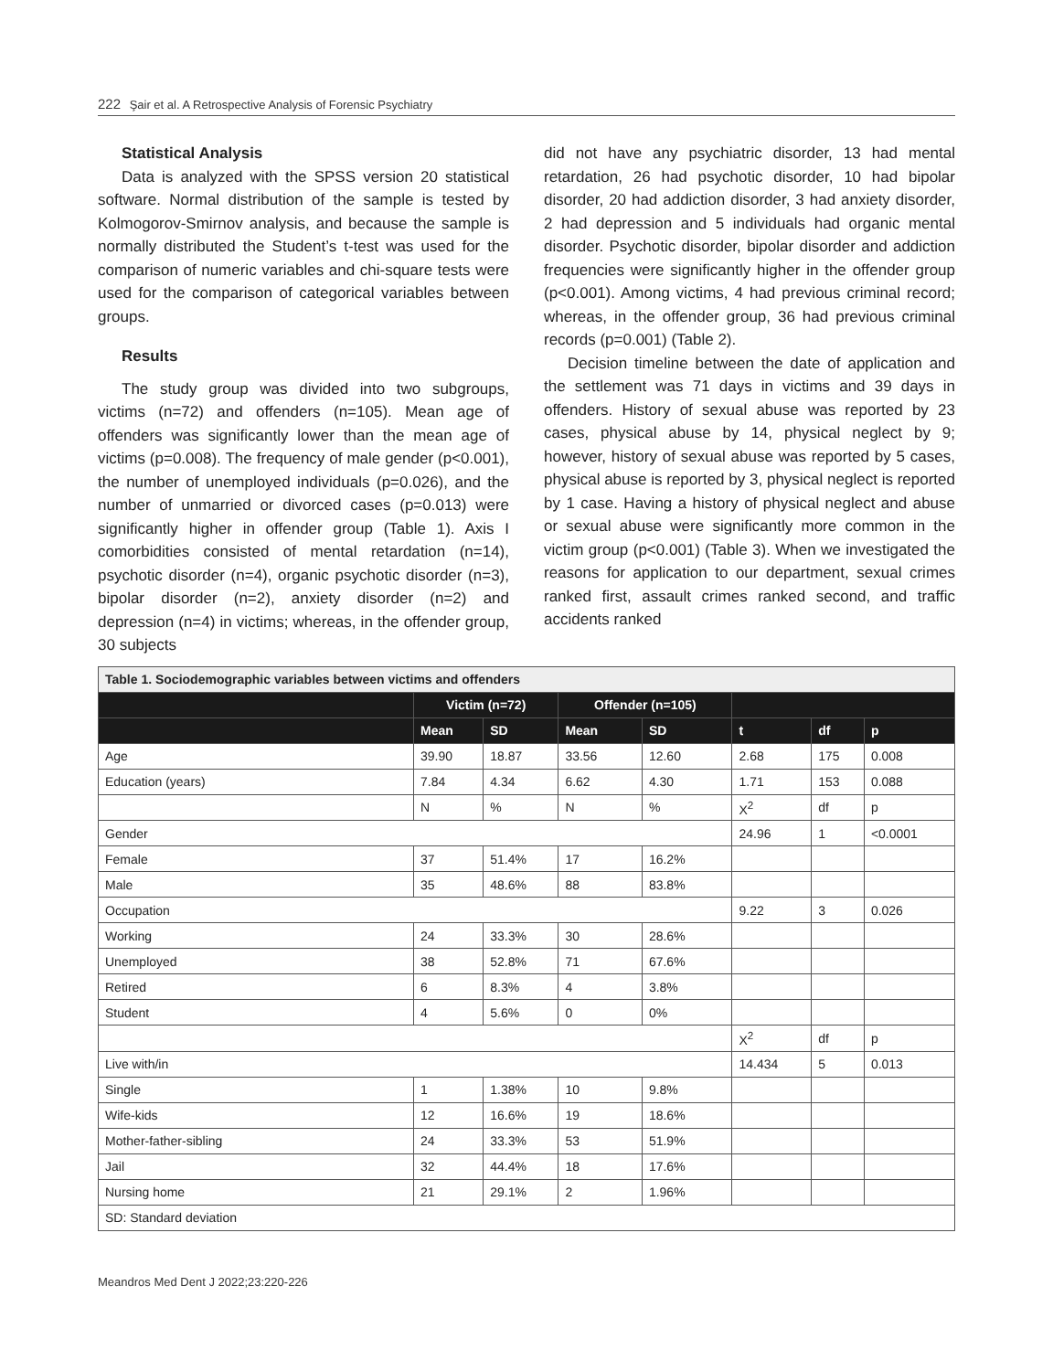222 Şair et al. A Retrospective Analysis of Forensic Psychiatry
Statistical Analysis
Data is analyzed with the SPSS version 20 statistical software. Normal distribution of the sample is tested by Kolmogorov-Smirnov analysis, and because the sample is normally distributed the Student’s t-test was used for the comparison of numeric variables and chi-square tests were used for the comparison of categorical variables between groups.
Results
The study group was divided into two subgroups, victims (n=72) and offenders (n=105). Mean age of offenders was significantly lower than the mean age of victims (p=0.008). The frequency of male gender (p<0.001), the number of unemployed individuals (p=0.026), and the number of unmarried or divorced cases (p=0.013) were significantly higher in offender group (Table 1). Axis I comorbidities consisted of mental retardation (n=14), psychotic disorder (n=4), organic psychotic disorder (n=3), bipolar disorder (n=2), anxiety disorder (n=2) and depression (n=4) in victims; whereas, in the offender group, 30 subjects
did not have any psychiatric disorder, 13 had mental retardation, 26 had psychotic disorder, 10 had bipolar disorder, 20 had addiction disorder, 3 had anxiety disorder, 2 had depression and 5 individuals had organic mental disorder. Psychotic disorder, bipolar disorder and addiction frequencies were significantly higher in the offender group (p<0.001). Among victims, 4 had previous criminal record; whereas, in the offender group, 36 had previous criminal records (p=0.001) (Table 2).
Decision timeline between the date of application and the settlement was 71 days in victims and 39 days in offenders. History of sexual abuse was reported by 23 cases, physical abuse by 14, physical neglect by 9; however, history of sexual abuse was reported by 5 cases, physical abuse is reported by 3, physical neglect is reported by 1 case. Having a history of physical neglect and abuse or sexual abuse were significantly more common in the victim group (p<0.001) (Table 3). When we investigated the reasons for application to our department, sexual crimes ranked first, assault crimes ranked second, and traffic accidents ranked
| Table 1. Sociodemographic variables between victims and offenders | | | | | | | |
| | Victim (n=72) | | Offender (n=105) | | | | |
| | Mean | SD | Mean | SD | t | df | p |
| Age | 39.90 | 18.87 | 33.56 | 12.60 | 2.68 | 175 | 0.008 |
| Education (years) | 7.84 | 4.34 | 6.62 | 4.30 | 1.71 | 153 | 0.088 |
| | N | % | N | % | X<sup>2</sup> | df | p |
| Gender | | | | | 24.96 | 1 | <0.0001 |
| Female | 37 | 51.4% | 17 | 16.2% | | | |
| Male | 35 | 48.6% | 88 | 83.8% | | | |
| Occupation | | | | | 9.22 | 3 | 0.026 |
| Working | 24 | 33.3% | 30 | 28.6% | | | |
| Unemployed | 38 | 52.8% | 71 | 67.6% | | | |
| Retired | 6 | 8.3% | 4 | 3.8% | | | |
| Student | 4 | 5.6% | 0 | 0% | | | |
| | | | | | X<sup>2</sup> | df | p |
| Live with/in | | | | | 14.434 | 5 | 0.013 |
| Single | 1 | 1.38% | 10 | 9.8% | | | |
| Wife-kids | 12 | 16.6% | 19 | 18.6% | | | |
| Mother-father-sibling | 24 | 33.3% | 53 | 51.9% | | | |
| Jail | 32 | 44.4% | 18 | 17.6% | | | |
| Nursing home | 21 | 29.1% | 2 | 1.96% | | | |
| SD: Standard deviation | | | | | | | |
Meandros Med Dent J 2022;23:220-226